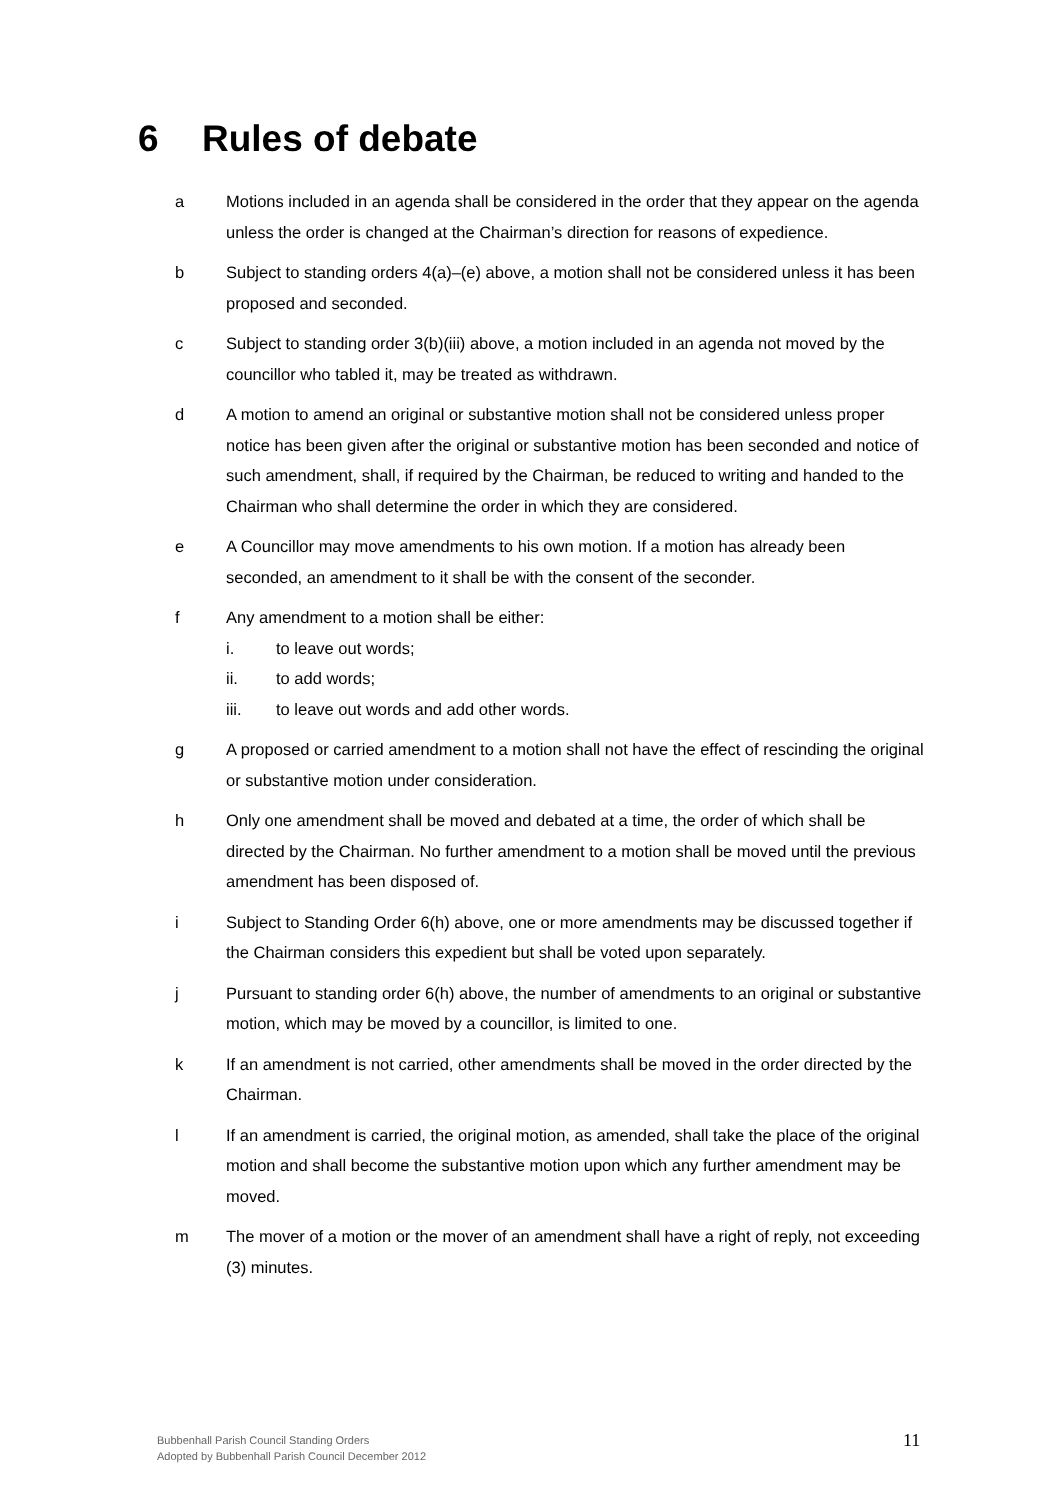6 Rules of debate
a Motions included in an agenda shall be considered in the order that they appear on the agenda unless the order is changed at the Chairman’s direction for reasons of expedience.
b Subject to standing orders 4(a)–(e) above, a motion shall not be considered unless it has been proposed and seconded.
c Subject to standing order 3(b)(iii) above, a motion included in an agenda not moved by the councillor who tabled it, may be treated as withdrawn.
d A motion to amend an original or substantive motion shall not be considered unless proper notice has been given after the original or substantive motion has been seconded and notice of such amendment, shall, if required by the Chairman, be reduced to writing and handed to the Chairman who shall determine the order in which they are considered.
e A Councillor may move amendments to his own motion. If a motion has already been seconded, an amendment to it shall be with the consent of the seconder.
f Any amendment to a motion shall be either:
i. to leave out words;
ii. to add words;
iii. to leave out words and add other words.
g A proposed or carried amendment to a motion shall not have the effect of rescinding the original or substantive motion under consideration.
h Only one amendment shall be moved and debated at a time, the order of which shall be directed by the Chairman. No further amendment to a motion shall be moved until the previous amendment has been disposed of.
i Subject to Standing Order 6(h) above, one or more amendments may be discussed together if the Chairman considers this expedient but shall be voted upon separately.
j Pursuant to standing order 6(h) above, the number of amendments to an original or substantive motion, which may be moved by a councillor, is limited to one.
k If an amendment is not carried, other amendments shall be moved in the order directed by the Chairman.
l If an amendment is carried, the original motion, as amended, shall take the place of the original motion and shall become the substantive motion upon which any further amendment may be moved.
m The mover of a motion or the mover of an amendment shall have a right of reply, not exceeding (3) minutes.
Bubbenhall Parish Council Standing Orders
Adopted by Bubbenhall Parish Council December 2012
11